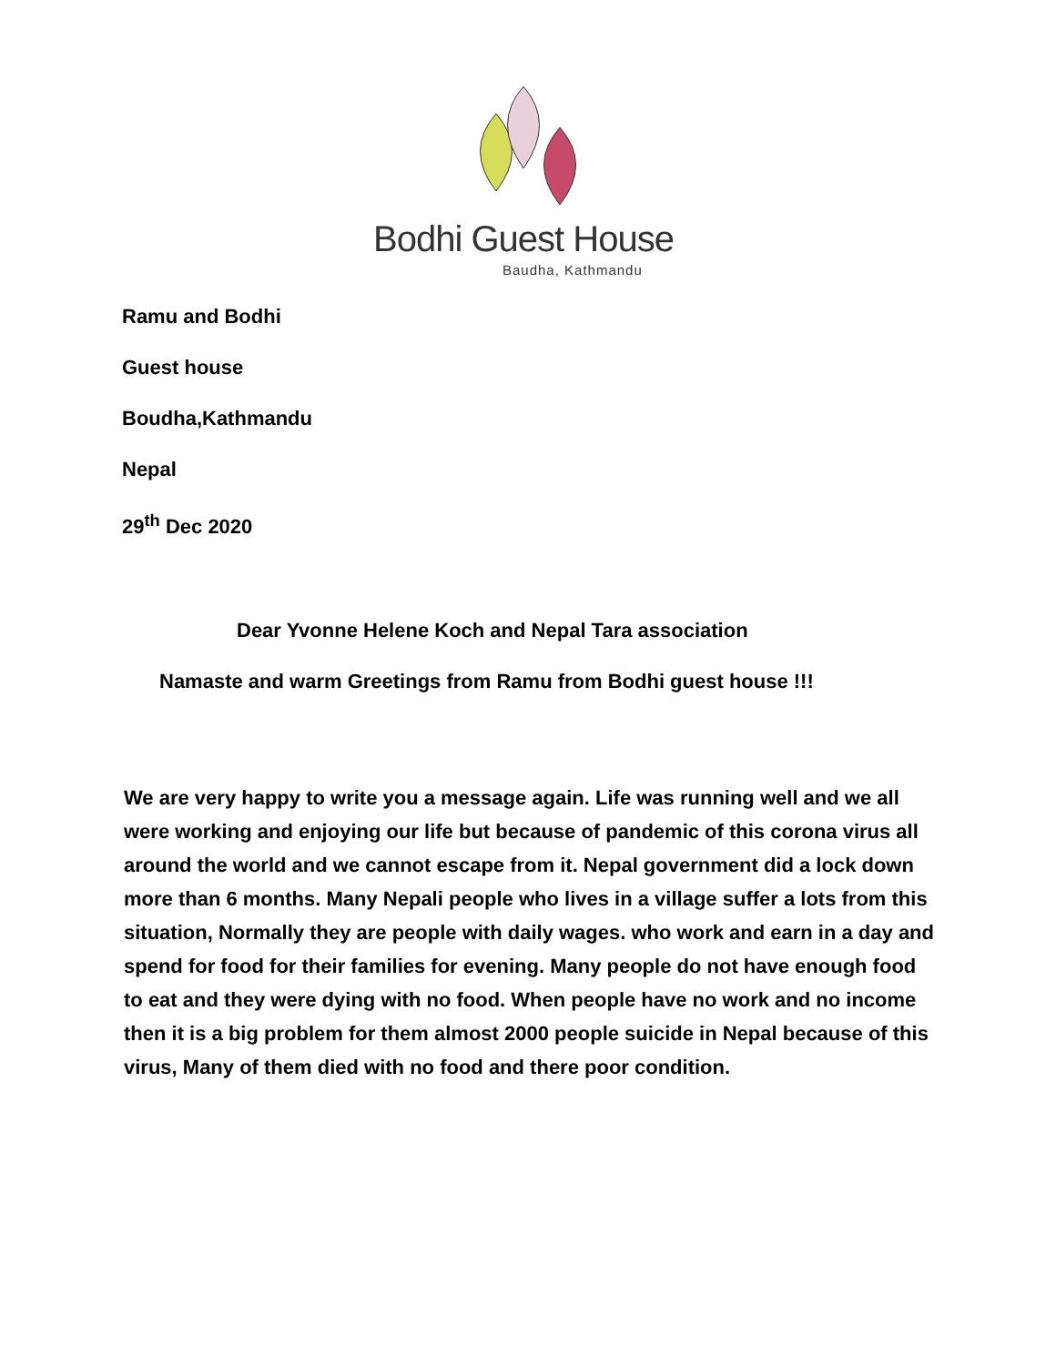Bodhi Guest House
Baudha, Kathmandu
Ramu and Bodhi
Guest house
Boudha,Kathmandu
Nepal
29<sup>th</sup> Dec 2020
Dear Yvonne Helene Koch and Nepal Tara association
Namaste and warm Greetings from Ramu from Bodhi guest house !!!
We are very happy to write you a message again. Life was running well and we all were working and enjoying our life but because of pandemic of this corona virus all around the world and we cannot escape from it. Nepal government did a lock down more than 6 months. Many Nepali people who lives in a village suffer a lots from this situation, Normally they are people with daily wages. who work and earn in a day and spend for food for their families for evening. Many people do not have enough food to eat and they were dying with no food. When people have no work and no income then it is a big problem for them almost 2000 people suicide in Nepal because of this virus, Many of them died with no food and there poor condition.